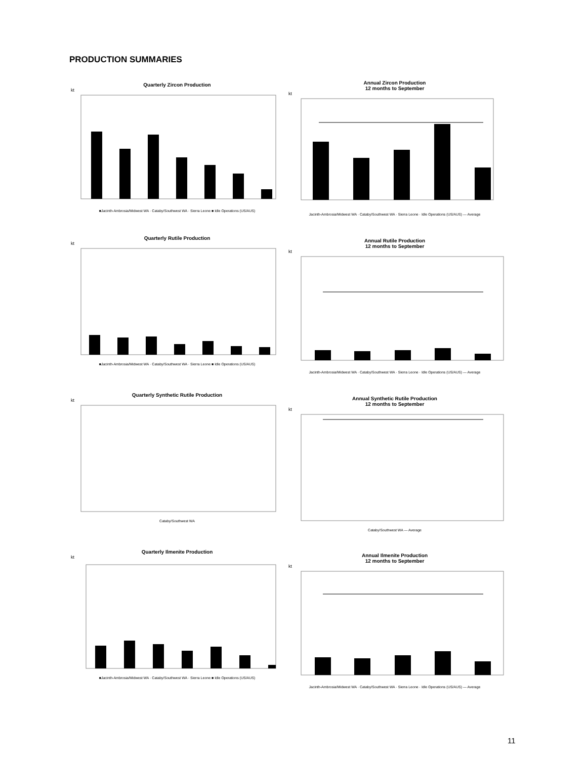PRODUCTION SUMMARIES
Quarterly Zircon Production
kt
■Jacinth-Ambrosia/Midwest WA · Cataby/Southwest WA · Sierra Leone ■ Idle Operations (US/AUS)
Annual Zircon Production
12 months to September
kt
Jacinth-Ambrosia/Midwest WA · Cataby/Southwest WA · Sierra Leone · Idle Operations (US/AUS) — Average
Quarterly Rutile Production
kt
■Jacinth-Ambrosia/Midwest WA · Cataby/Southwest WA · Sierra Leone ■ Idle Operations (US/AUS)
Annual Rutile Production
12 months to September
kt
Jacinth-Ambrosia/Midwest WA · Cataby/Southwest WA · Sierra Leone · Idle Operations (US/AUS) — Average
Quarterly Synthetic Rutile Production
kt
Cataby/Southwest WA
Annual Synthetic Rutile Production
12 months to September
kt
Cataby/Southwest WA — Average
Quarterly Ilmenite Production
kt
■Jacinth-Ambrosia/Midwest WA · Cataby/Southwest WA · Sierra Leone ■ Idle Operations (US/AUS)
Annual Ilmenite Production
12 months to September
kt
Jacinth-Ambrosia/Midwest WA · Cataby/Southwest WA · Sierra Leone · Idle Operations (US/AUS) — Average
11